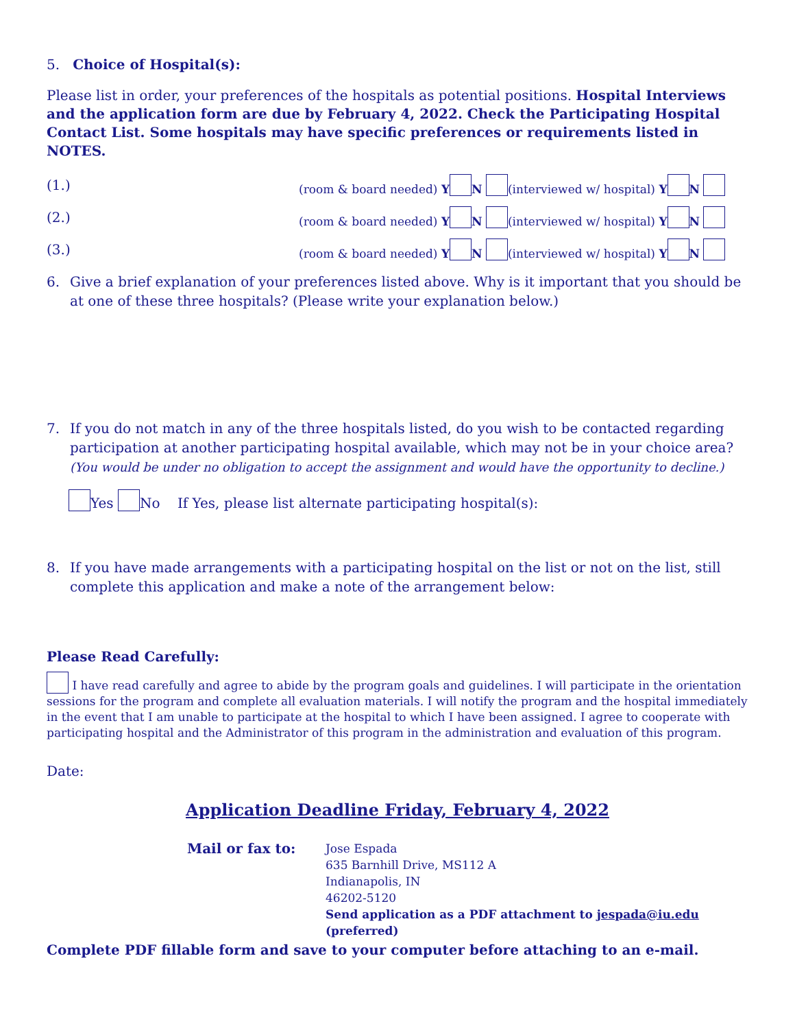5. Choice of Hospital(s):
Please list in order, your preferences of the hospitals as potential positions. Hospital Interviews and the application form are due by February 4, 2022. Check the Participating Hospital Contact List. Some hospitals may have specific preferences or requirements listed in NOTES.
(1.) (room & board needed) Y N (interviewed w/ hospital) Y N
(2.) (room & board needed) Y N (interviewed w/ hospital) Y N
(3.) (room & board needed) Y N (interviewed w/ hospital) Y N
6. Give a brief explanation of your preferences listed above. Why is it important that you should be at one of these three hospitals? (Please write your explanation below.)
7. If you do not match in any of the three hospitals listed, do you wish to be contacted regarding participation at another participating hospital available, which may not be in your choice area?
(You would be under no obligation to accept the assignment and would have the opportunity to decline.)
Yes No If Yes, please list alternate participating hospital(s):
8. If you have made arrangements with a participating hospital on the list or not on the list, still complete this application and make a note of the arrangement below:
Please Read Carefully:
I have read carefully and agree to abide by the program goals and guidelines. I will participate in the orientation sessions for the program and complete all evaluation materials. I will notify the program and the hospital immediately in the event that I am unable to participate at the hospital to which I have been assigned. I agree to cooperate with participating hospital and the Administrator of this program in the administration and evaluation of this program.
Date:
Application Deadline Friday, February 4, 2022
Mail or fax to:
Jose Espada
635 Barnhill Drive, MS112 A
Indianapolis, IN
46202-5120
Send application as a PDF attachment to jespada@iu.edu
(preferred)
Complete PDF fillable form and save to your computer before attaching to an e-mail.